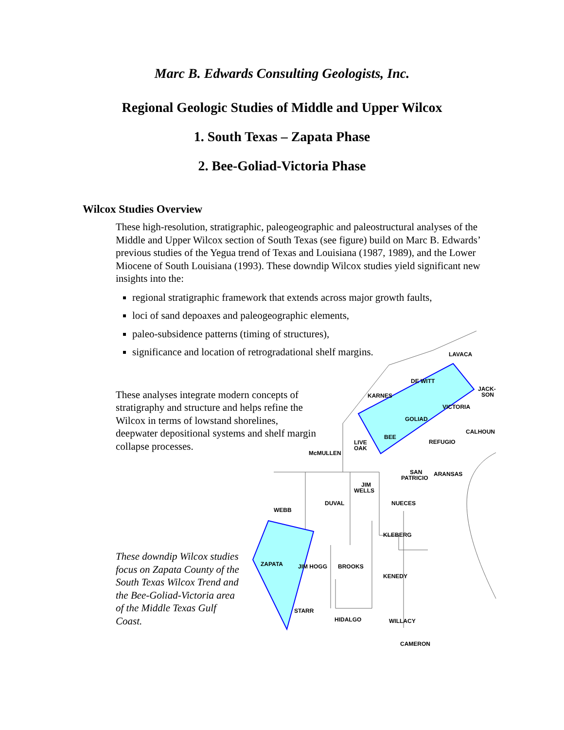Marc B. Edwards Consulting Geologists, Inc.
Regional Geologic Studies of Middle and Upper Wilcox
1. South Texas – Zapata Phase
2. Bee-Goliad-Victoria Phase
Wilcox Studies Overview
These high-resolution, stratigraphic, paleogeographic and paleostructural analyses of the Middle and Upper Wilcox section of South Texas (see figure) build on Marc B. Edwards’ previous studies of the Yegua trend of Texas and Louisiana (1987, 1989), and the Lower Miocene of South Louisiana (1993). These downdip Wilcox studies yield significant new insights into the:
regional stratigraphic framework that extends across major growth faults,
loci of sand depoaxes and paleogeographic elements,
paleo-subsidence patterns (timing of structures),
significance and location of retrogradational shelf margins.
These analyses integrate modern concepts of stratigraphy and structure and helps refine the Wilcox in terms of lowstand shorelines, deepwater depositional systems and shelf margin collapse processes.
These downdip Wilcox studies focus on Zapata County of the South Texas Wilcox Trend and the Bee-Goliad-Victoria area of the Middle Texas Gulf Coast.
LAVACA
DE WITT
JACK-
SON
KARNES
VICTORIA
GOLIAD
CALHOUN
BEE
REFUGIO
LIVE
OAK
McMULLEN
SAN
PATRICIO
ARANSAS
JIM
WELLS
DUVAL
NUECES
WEBB
KLEBERG
ZAPATA
JIM HOGG
BROOKS
KENEDY
STARR
HIDALGO
WILLACY
CAMERON